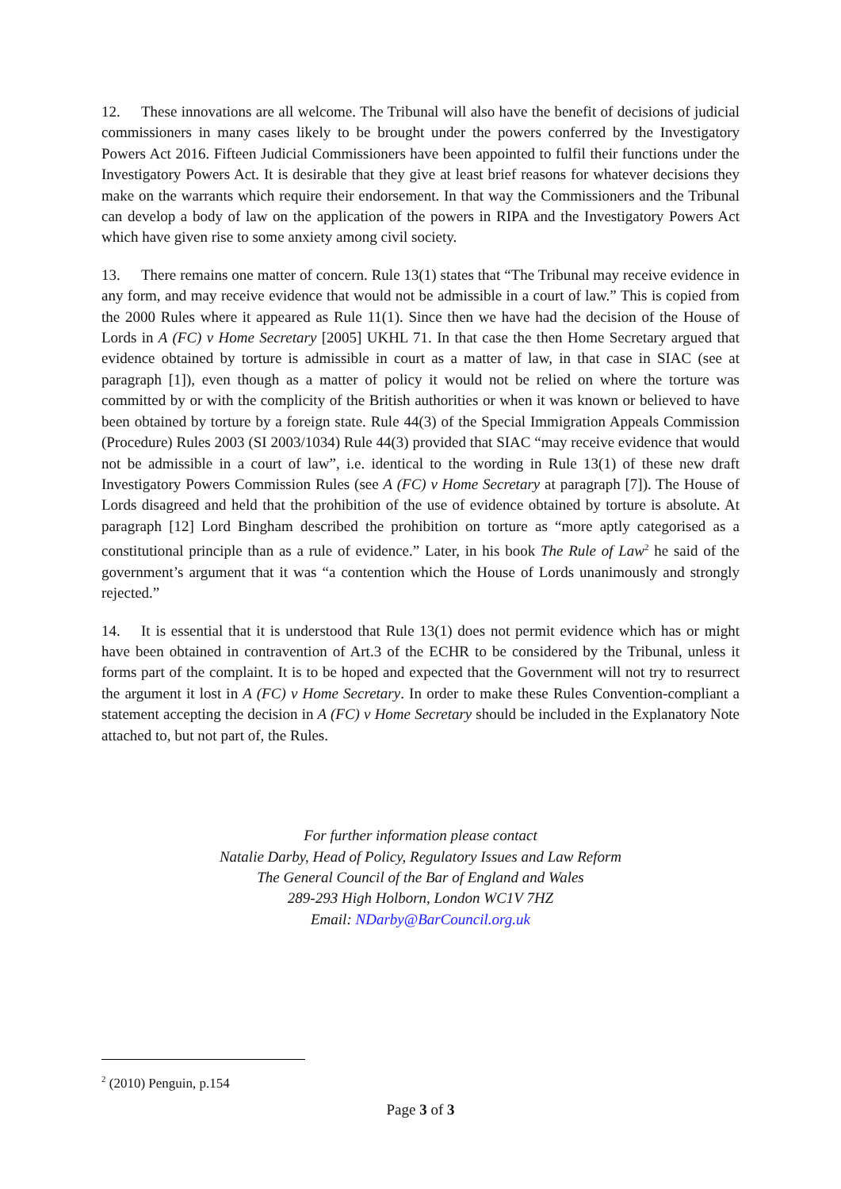12. These innovations are all welcome. The Tribunal will also have the benefit of decisions of judicial commissioners in many cases likely to be brought under the powers conferred by the Investigatory Powers Act 2016. Fifteen Judicial Commissioners have been appointed to fulfil their functions under the Investigatory Powers Act. It is desirable that they give at least brief reasons for whatever decisions they make on the warrants which require their endorsement. In that way the Commissioners and the Tribunal can develop a body of law on the application of the powers in RIPA and the Investigatory Powers Act which have given rise to some anxiety among civil society.
13. There remains one matter of concern. Rule 13(1) states that “The Tribunal may receive evidence in any form, and may receive evidence that would not be admissible in a court of law.” This is copied from the 2000 Rules where it appeared as Rule 11(1). Since then we have had the decision of the House of Lords in A (FC) v Home Secretary [2005] UKHL 71. In that case the then Home Secretary argued that evidence obtained by torture is admissible in court as a matter of law, in that case in SIAC (see at paragraph [1]), even though as a matter of policy it would not be relied on where the torture was committed by or with the complicity of the British authorities or when it was known or believed to have been obtained by torture by a foreign state. Rule 44(3) of the Special Immigration Appeals Commission (Procedure) Rules 2003 (SI 2003/1034) Rule 44(3) provided that SIAC “may receive evidence that would not be admissible in a court of law”, i.e. identical to the wording in Rule 13(1) of these new draft Investigatory Powers Commission Rules (see A (FC) v Home Secretary at paragraph [7]). The House of Lords disagreed and held that the prohibition of the use of evidence obtained by torture is absolute. At paragraph [12] Lord Bingham described the prohibition on torture as “more aptly categorised as a constitutional principle than as a rule of evidence.” Later, in his book The Rule of Law<sup>2</sup> he said of the government’s argument that it was “a contention which the House of Lords unanimously and strongly rejected.”
14. It is essential that it is understood that Rule 13(1) does not permit evidence which has or might have been obtained in contravention of Art.3 of the ECHR to be considered by the Tribunal, unless it forms part of the complaint. It is to be hoped and expected that the Government will not try to resurrect the argument it lost in A (FC) v Home Secretary. In order to make these Rules Convention-compliant a statement accepting the decision in A (FC) v Home Secretary should be included in the Explanatory Note attached to, but not part of, the Rules.
For further information please contact
Natalie Darby, Head of Policy, Regulatory Issues and Law Reform
The General Council of the Bar of England and Wales
289-293 High Holborn, London WC1V 7HZ
Email: NDarby@BarCouncil.org.uk
<sup>2</sup> (2010) Penguin, p.154
Page 3 of 3